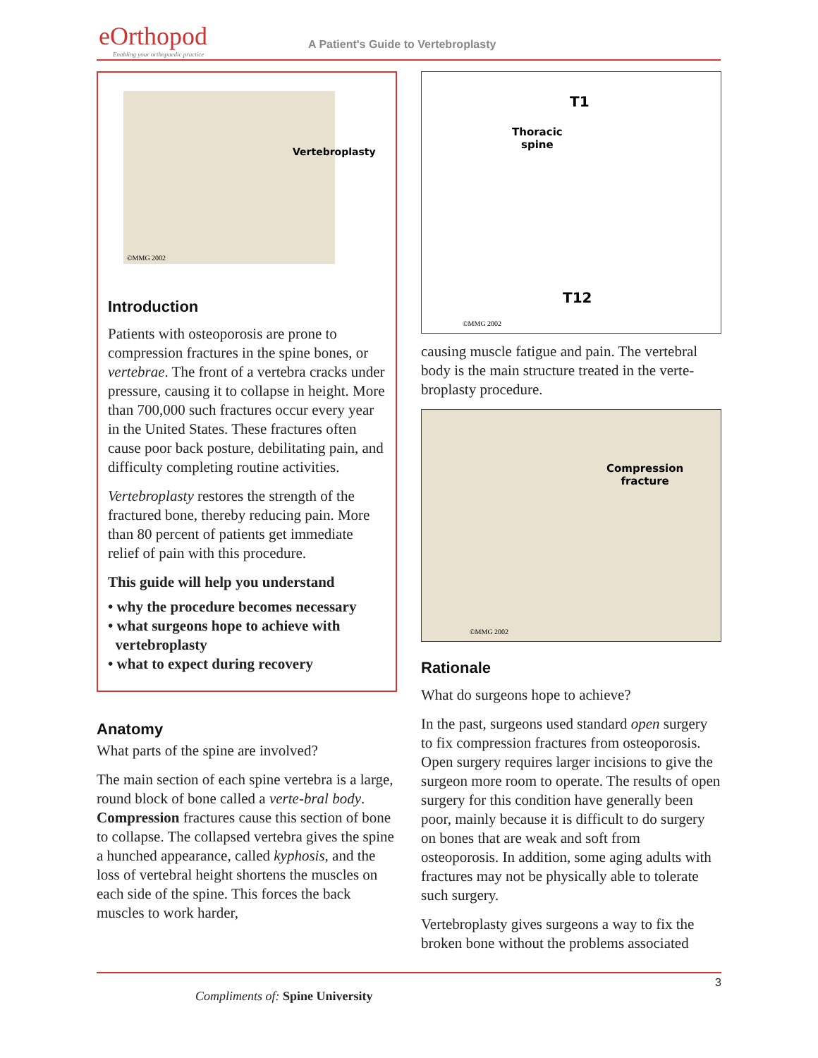eOrthopod
Enabling your orthopaedic practice
A Patient's Guide to Vertebroplasty
Vertebroplasty
©MMG 2002
Introduction
Patients with osteoporosis are prone to compression fractures in the spine bones, or vertebrae. The front of a vertebra cracks under pressure, causing it to collapse in height. More than 700,000 such fractures occur every year in the United States. These fractures often cause poor back posture, debilitating pain, and difficulty completing routine activities.
Vertebroplasty restores the strength of the fractured bone, thereby reducing pain. More than 80 percent of patients get immediate relief of pain with this procedure.
This guide will help you understand
• why the procedure becomes necessary
• what surgeons hope to achieve with
vertebroplasty
• what to expect during recovery
Anatomy
What parts of the spine are involved?
The main section of each spine vertebra is a large, round block of bone called a verte-bral body. Compression fractures cause this section of bone to collapse. The collapsed vertebra gives the spine a hunched appearance, called kyphosis, and the loss of vertebral height shortens the muscles on each side of the spine. This forces the back muscles to work harder,
T1
Thoracic
spine
T12
©MMG 2002
causing muscle fatigue and pain. The vertebral body is the main structure treated in the verte-broplasty procedure.
Compression
fracture
©MMG 2002
Rationale
What do surgeons hope to achieve?
In the past, surgeons used standard open surgery to fix compression fractures from osteoporosis. Open surgery requires larger incisions to give the surgeon more room to operate. The results of open surgery for this condition have generally been poor, mainly because it is difficult to do surgery on bones that are weak and soft from osteoporosis. In addition, some aging adults with fractures may not be physically able to tolerate such surgery.
Vertebroplasty gives surgeons a way to fix the broken bone without the problems associated
3
Compliments of: Spine University